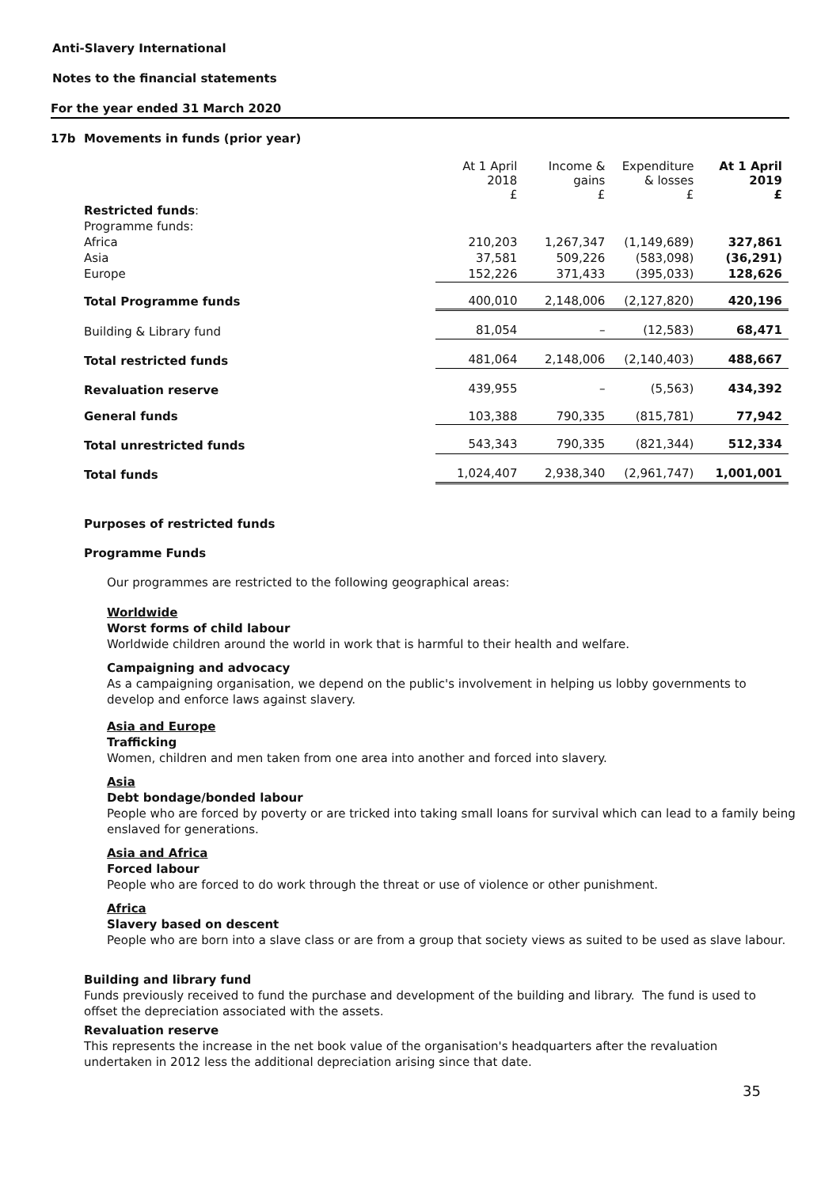Anti-Slavery International
Notes to the financial statements
For the year ended 31 March 2020
17b Movements in funds (prior year)
| | At 1 April 2018 £ | Income & gains £ | Expenditure & losses £ | At 1 April 2019 £ |
| --- | --- | --- | --- | --- |
| Restricted funds : | | | | |
| Programme funds: | | | | |
| Africa | 210,203 | 1,267,347 | (1,149,689) | 327,861 |
| Asia | 37,581 | 509,226 | (583,098) | (36,291) |
| Europe | 152,226 | 371,433 | (395,033) | 128,626 |
| Total Programme funds | 400,010 | 2,148,006 | (2,127,820) | 420,196 |
| Building & Library fund | 81,054 | – | (12,583) | 68,471 |
| Total restricted funds | 481,064 | 2,148,006 | (2,140,403) | 488,667 |
| Revaluation reserve | 439,955 | – | (5,563) | 434,392 |
| General funds | 103,388 | 790,335 | (815,781) | 77,942 |
| Total unrestricted funds | 543,343 | 790,335 | (821,344) | 512,334 |
| Total funds | 1,024,407 | 2,938,340 | (2,961,747) | 1,001,001 |
Purposes of restricted funds
Programme Funds
Our programmes are restricted to the following geographical areas:
Worldwide
Worst forms of child labour
Worldwide children around the world in work that is harmful to their health and welfare.
Campaigning and advocacy
As a campaigning organisation, we depend on the public's involvement in helping us lobby governments to develop and enforce laws against slavery.
Asia and Europe
Trafficking
Women, children and men taken from one area into another and forced into slavery.
Asia
Debt bondage/bonded labour
People who are forced by poverty or are tricked into taking small loans for survival which can lead to a family being enslaved for generations.
Asia and Africa
Forced labour
People who are forced to do work through the threat or use of violence or other punishment.
Africa
Slavery based on descent
People who are born into a slave class or are from a group that society views as suited to be used as slave labour.
Building and library fund
Funds previously received to fund the purchase and development of the building and library. The fund is used to offset the depreciation associated with the assets.
Revaluation reserve
This represents the increase in the net book value of the organisation's headquarters after the revaluation undertaken in 2012 less the additional depreciation arising since that date.
35